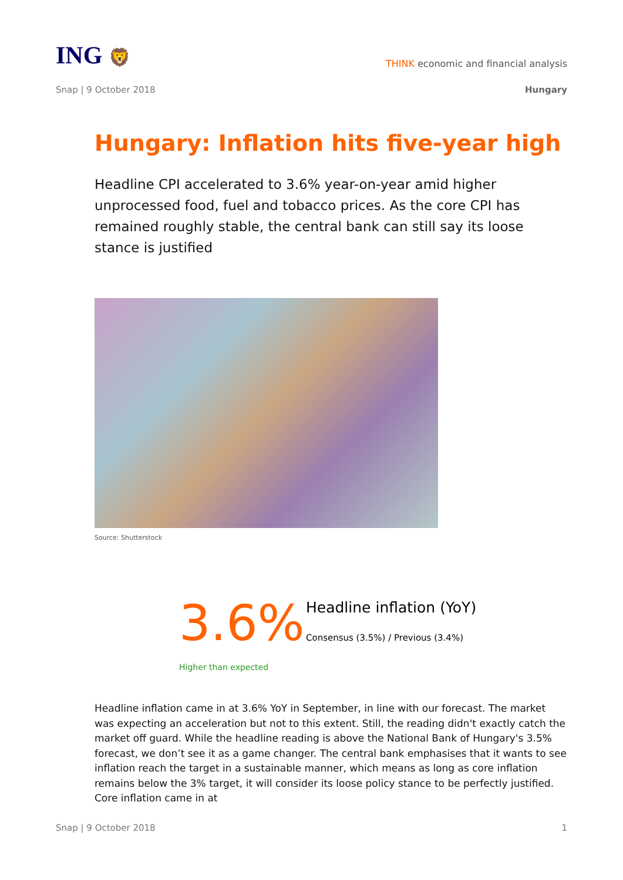ING 🦁
THINK economic and financial analysis
Snap | 9 October 2018 Hungary
Hungary: Inflation hits five-year high
Headline CPI accelerated to 3.6% year-on-year amid higher unprocessed food, fuel and tobacco prices. As the core CPI has remained roughly stable, the central bank can still say its loose stance is justified
Source: Shutterstock
3.6%
Headline inflation (YoY)
Consensus (3.5%) / Previous (3.4%)
Higher than expected
Headline inflation came in at 3.6% YoY in September, in line with our forecast. The market was expecting an acceleration but not to this extent. Still, the reading didn't exactly catch the market off guard. While the headline reading is above the National Bank of Hungary's 3.5% forecast, we don’t see it as a game changer. The central bank emphasises that it wants to see inflation reach the target in a sustainable manner, which means as long as core inflation remains below the 3% target, it will consider its loose policy stance to be perfectly justified. Core inflation came in at
Snap | 9 October 2018 1